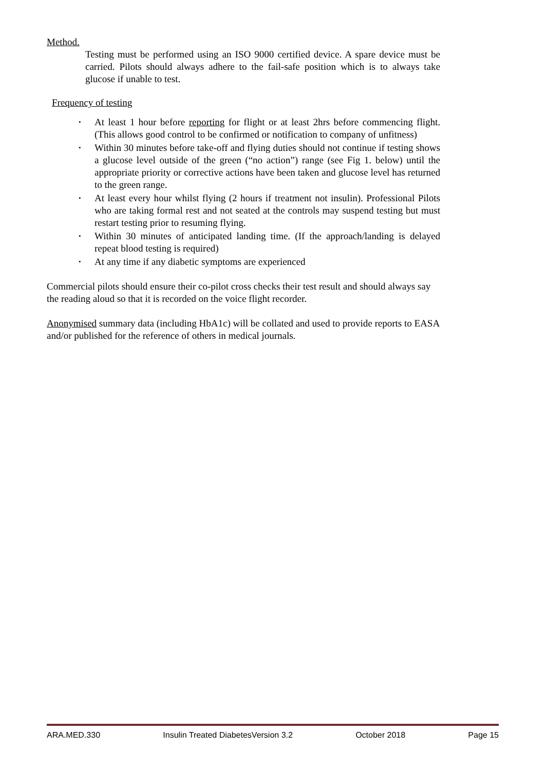Method.
Testing must be performed using an ISO 9000 certified device. A spare device must be carried. Pilots should always adhere to the fail-safe position which is to always take glucose if unable to test.
Frequency of testing
• At least 1 hour before reporting for flight or at least 2hrs before commencing flight. (This allows good control to be confirmed or notification to company of unfitness)
• Within 30 minutes before take-off and flying duties should not continue if testing shows a glucose level outside of the green (“no action”) range (see Fig 1. below) until the appropriate priority or corrective actions have been taken and glucose level has returned to the green range.
• At least every hour whilst flying (2 hours if treatment not insulin). Professional Pilots who are taking formal rest and not seated at the controls may suspend testing but must restart testing prior to resuming flying.
• Within 30 minutes of anticipated landing time. (If the approach/landing is delayed repeat blood testing is required)
• At any time if any diabetic symptoms are experienced
Commercial pilots should ensure their co-pilot cross checks their test result and should always say the reading aloud so that it is recorded on the voice flight recorder.
Anonymised summary data (including HbA1c) will be collated and used to provide reports to EASA and/or published for the reference of others in medical journals.
ARA.MED.330 Insulin Treated DiabetesVersion 3.2 October 2018 Page 15